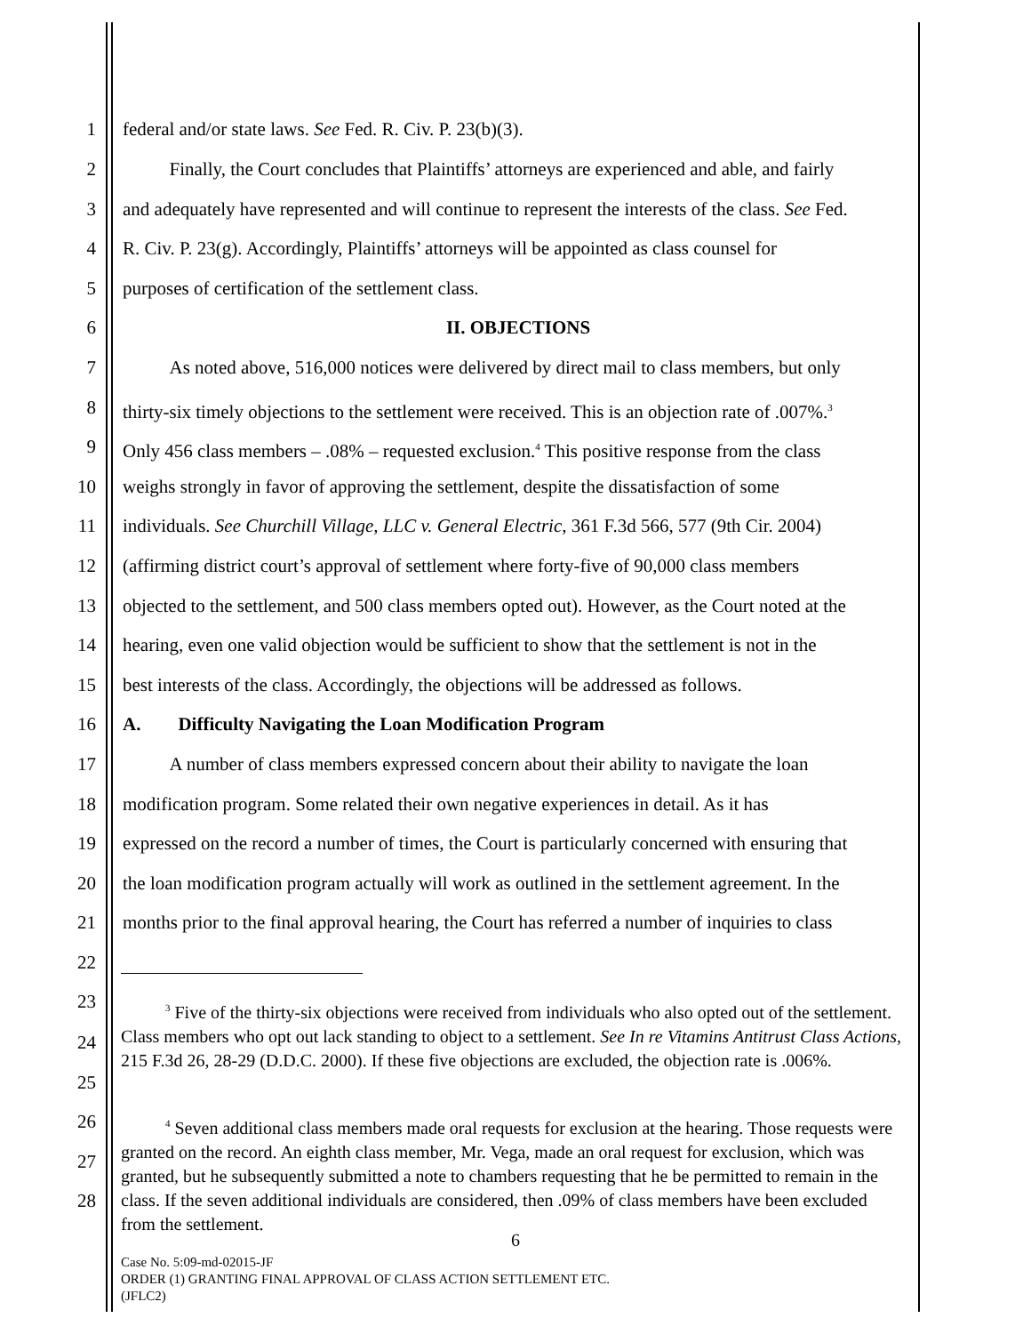1 federal and/or state laws. See Fed. R. Civ. P. 23(b)(3).
2   Finally, the Court concludes that Plaintiffs’ attorneys are experienced and able, and fairly
3 and adequately have represented and will continue to represent the interests of the class. See Fed.
4 R. Civ. P. 23(g). Accordingly, Plaintiffs’ attorneys will be appointed as class counsel for
5 purposes of certification of the settlement class.
6 II. OBJECTIONS
7   As noted above, 516,000 notices were delivered by direct mail to class members, but only
8 thirty-six timely objections to the settlement were received. This is an objection rate of .007%.<sup>3</sup>
9 Only 456 class members – .08% – requested exclusion.<sup>4</sup> This positive response from the class
10 weighs strongly in favor of approving the settlement, despite the dissatisfaction of some
11 individuals. See Churchill Village, LLC v. General Electric, 361 F.3d 566, 577 (9th Cir. 2004)
12 (affirming district court’s approval of settlement where forty-five of 90,000 class members
13 objected to the settlement, and 500 class members opted out). However, as the Court noted at the
14 hearing, even one valid objection would be sufficient to show that the settlement is not in the
15 best interests of the class. Accordingly, the objections will be addressed as follows.
16 A.  Difficulty Navigating the Loan Modification Program
17   A number of class members expressed concern about their ability to navigate the loan
18 modification program. Some related their own negative experiences in detail. As it has
19 expressed on the record a number of times, the Court is particularly concerned with ensuring that
20 the loan modification program actually will work as outlined in the settlement agreement. In the
21 months prior to the final approval hearing, the Court has referred a number of inquiries to class
22
23
24
25
26
27
28
   <sup>3</sup> Five of the thirty-six objections were received from individuals who also opted out of the settlement. Class members who opt out lack standing to object to a settlement. See In re Vitamins Antitrust Class Actions, 215 F.3d 26, 28-29 (D.D.C. 2000). If these five objections are excluded, the objection rate is .006%.
   <sup>4</sup> Seven additional class members made oral requests for exclusion at the hearing. Those requests were granted on the record. An eighth class member, Mr. Vega, made an oral request for exclusion, which was granted, but he subsequently submitted a note to chambers requesting that he be permitted to remain in the class. If the seven additional individuals are considered, then .09% of class members have been excluded from the settlement.
6
Case No. 5:09-md-02015-JF
ORDER (1) GRANTING FINAL APPROVAL OF CLASS ACTION SETTLEMENT ETC.
(JFLC2)